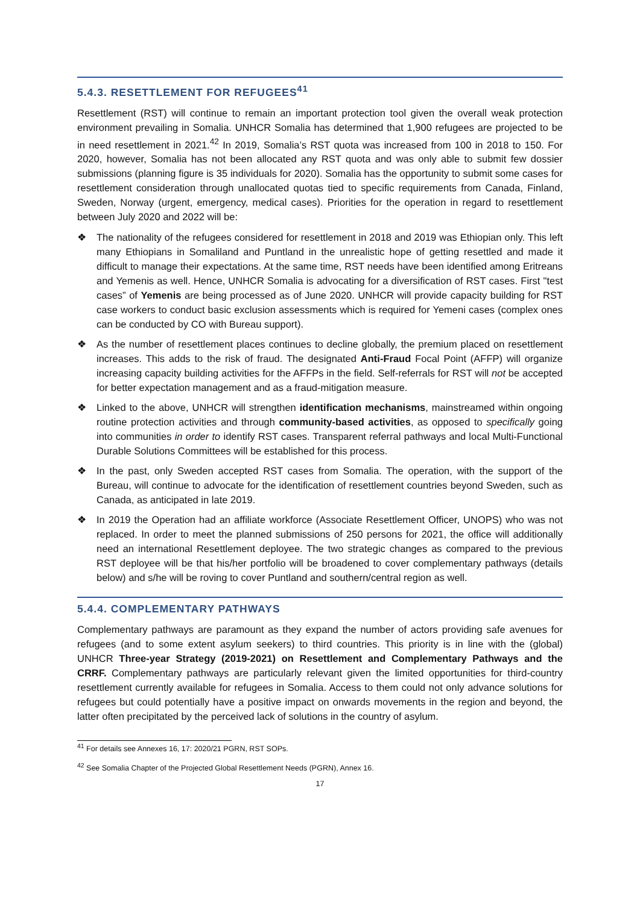5.4.3. RESETTLEMENT FOR REFUGEES<sup>41</sup>
Resettlement (RST) will continue to remain an important protection tool given the overall weak protection environment prevailing in Somalia. UNHCR Somalia has determined that 1,900 refugees are projected to be in need resettlement in 2021.<sup>42</sup> In 2019, Somalia’s RST quota was increased from 100 in 2018 to 150. For 2020, however, Somalia has not been allocated any RST quota and was only able to submit few dossier submissions (planning figure is 35 individuals for 2020). Somalia has the opportunity to submit some cases for resettlement consideration through unallocated quotas tied to specific requirements from Canada, Finland, Sweden, Norway (urgent, emergency, medical cases). Priorities for the operation in regard to resettlement between July 2020 and 2022 will be:
❖ The nationality of the refugees considered for resettlement in 2018 and 2019 was Ethiopian only. This left many Ethiopians in Somaliland and Puntland in the unrealistic hope of getting resettled and made it difficult to manage their expectations. At the same time, RST needs have been identified among Eritreans and Yemenis as well. Hence, UNHCR Somalia is advocating for a diversification of RST cases. First "test cases” of Yemenis are being processed as of June 2020. UNHCR will provide capacity building for RST case workers to conduct basic exclusion assessments which is required for Yemeni cases (complex ones can be conducted by CO with Bureau support).
❖ As the number of resettlement places continues to decline globally, the premium placed on resettlement increases. This adds to the risk of fraud. The designated Anti-Fraud Focal Point (AFFP) will organize increasing capacity building activities for the AFFPs in the field. Self-referrals for RST will not be accepted for better expectation management and as a fraud-mitigation measure.
❖ Linked to the above, UNHCR will strengthen identification mechanisms, mainstreamed within ongoing routine protection activities and through community-based activities, as opposed to specifically going into communities in order to identify RST cases. Transparent referral pathways and local Multi-Functional Durable Solutions Committees will be established for this process.
❖ In the past, only Sweden accepted RST cases from Somalia. The operation, with the support of the Bureau, will continue to advocate for the identification of resettlement countries beyond Sweden, such as Canada, as anticipated in late 2019.
❖ In 2019 the Operation had an affiliate workforce (Associate Resettlement Officer, UNOPS) who was not replaced. In order to meet the planned submissions of 250 persons for 2021, the office will additionally need an international Resettlement deployee. The two strategic changes as compared to the previous RST deployee will be that his/her portfolio will be broadened to cover complementary pathways (details below) and s/he will be roving to cover Puntland and southern/central region as well.
5.4.4. COMPLEMENTARY PATHWAYS
Complementary pathways are paramount as they expand the number of actors providing safe avenues for refugees (and to some extent asylum seekers) to third countries. This priority is in line with the (global) UNHCR Three-year Strategy (2019-2021) on Resettlement and Complementary Pathways and the CRRF. Complementary pathways are particularly relevant given the limited opportunities for third-country resettlement currently available for refugees in Somalia. Access to them could not only advance solutions for refugees but could potentially have a positive impact on onwards movements in the region and beyond, the latter often precipitated by the perceived lack of solutions in the country of asylum.
<sup>41</sup> For details see Annexes 16, 17: 2020/21 PGRN, RST SOPs.
<sup>42</sup> See Somalia Chapter of the Projected Global Resettlement Needs (PGRN), Annex 16.
17